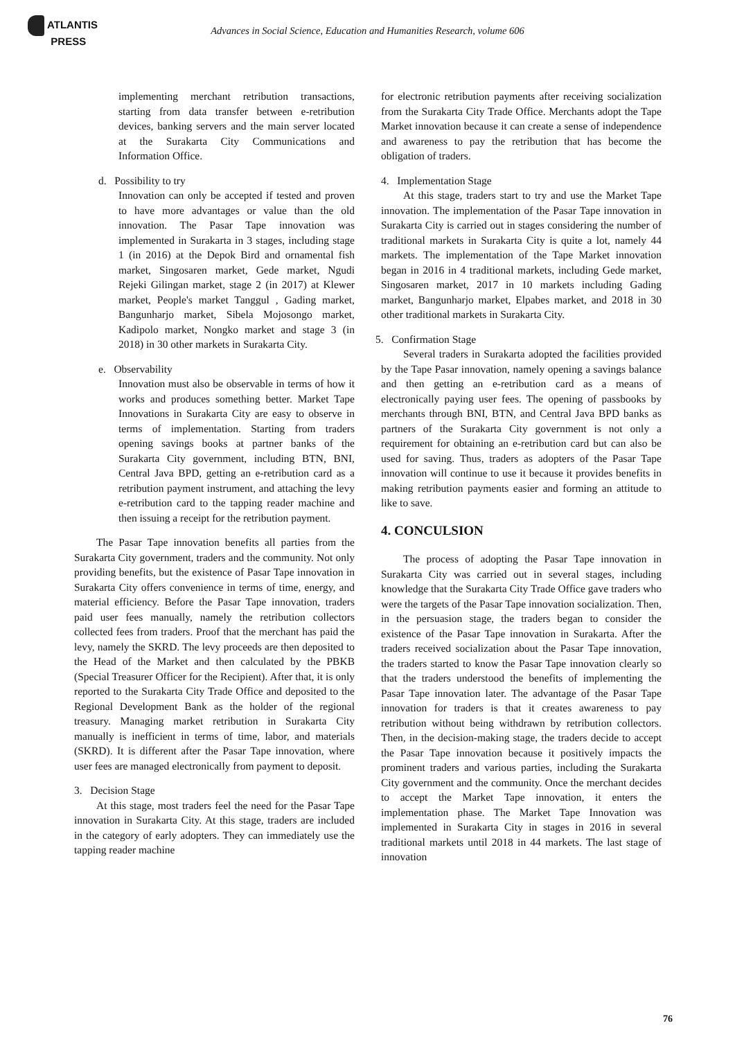ATLANTIS
PRESS
Advances in Social Science, Education and Humanities Research, volume 606
implementing merchant retribution transactions, starting from data transfer between e-retribution devices, banking servers and the main server located at the Surakarta City Communications and Information Office.
d. Possibility to try
Innovation can only be accepted if tested and proven to have more advantages or value than the old innovation. The Pasar Tape innovation was implemented in Surakarta in 3 stages, including stage 1 (in 2016) at the Depok Bird and ornamental fish market, Singosaren market, Gede market, Ngudi Rejeki Gilingan market, stage 2 (in 2017) at Klewer market, People's market Tanggul , Gading market, Bangunharjo market, Sibela Mojosongo market, Kadipolo market, Nongko market and stage 3 (in 2018) in 30 other markets in Surakarta City.
e. Observability
Innovation must also be observable in terms of how it works and produces something better. Market Tape Innovations in Surakarta City are easy to observe in terms of implementation. Starting from traders opening savings books at partner banks of the Surakarta City government, including BTN, BNI, Central Java BPD, getting an e-retribution card as a retribution payment instrument, and attaching the levy e-retribution card to the tapping reader machine and then issuing a receipt for the retribution payment.
The Pasar Tape innovation benefits all parties from the Surakarta City government, traders and the community. Not only providing benefits, but the existence of Pasar Tape innovation in Surakarta City offers convenience in terms of time, energy, and material efficiency. Before the Pasar Tape innovation, traders paid user fees manually, namely the retribution collectors collected fees from traders. Proof that the merchant has paid the levy, namely the SKRD. The levy proceeds are then deposited to the Head of the Market and then calculated by the PBKB (Special Treasurer Officer for the Recipient). After that, it is only reported to the Surakarta City Trade Office and deposited to the Regional Development Bank as the holder of the regional treasury. Managing market retribution in Surakarta City manually is inefficient in terms of time, labor, and materials (SKRD). It is different after the Pasar Tape innovation, where user fees are managed electronically from payment to deposit.
3. Decision Stage
At this stage, most traders feel the need for the Pasar Tape innovation in Surakarta City. At this stage, traders are included in the category of early adopters. They can immediately use the tapping reader machine
for electronic retribution payments after receiving socialization from the Surakarta City Trade Office. Merchants adopt the Tape Market innovation because it can create a sense of independence and awareness to pay the retribution that has become the obligation of traders.
4. Implementation Stage
At this stage, traders start to try and use the Market Tape innovation. The implementation of the Pasar Tape innovation in Surakarta City is carried out in stages considering the number of traditional markets in Surakarta City is quite a lot, namely 44 markets. The implementation of the Tape Market innovation began in 2016 in 4 traditional markets, including Gede market, Singosaren market, 2017 in 10 markets including Gading market, Bangunharjo market, Elpabes market, and 2018 in 30 other traditional markets in Surakarta City.
5. Confirmation Stage
Several traders in Surakarta adopted the facilities provided by the Tape Pasar innovation, namely opening a savings balance and then getting an e-retribution card as a means of electronically paying user fees. The opening of passbooks by merchants through BNI, BTN, and Central Java BPD banks as partners of the Surakarta City government is not only a requirement for obtaining an e-retribution card but can also be used for saving. Thus, traders as adopters of the Pasar Tape innovation will continue to use it because it provides benefits in making retribution payments easier and forming an attitude to like to save.
4. CONCULSION
The process of adopting the Pasar Tape innovation in Surakarta City was carried out in several stages, including knowledge that the Surakarta City Trade Office gave traders who were the targets of the Pasar Tape innovation socialization. Then, in the persuasion stage, the traders began to consider the existence of the Pasar Tape innovation in Surakarta. After the traders received socialization about the Pasar Tape innovation, the traders started to know the Pasar Tape innovation clearly so that the traders understood the benefits of implementing the Pasar Tape innovation later. The advantage of the Pasar Tape innovation for traders is that it creates awareness to pay retribution without being withdrawn by retribution collectors. Then, in the decision-making stage, the traders decide to accept the Pasar Tape innovation because it positively impacts the prominent traders and various parties, including the Surakarta City government and the community. Once the merchant decides to accept the Market Tape innovation, it enters the implementation phase. The Market Tape Innovation was implemented in Surakarta City in stages in 2016 in several traditional markets until 2018 in 44 markets. The last stage of innovation
76